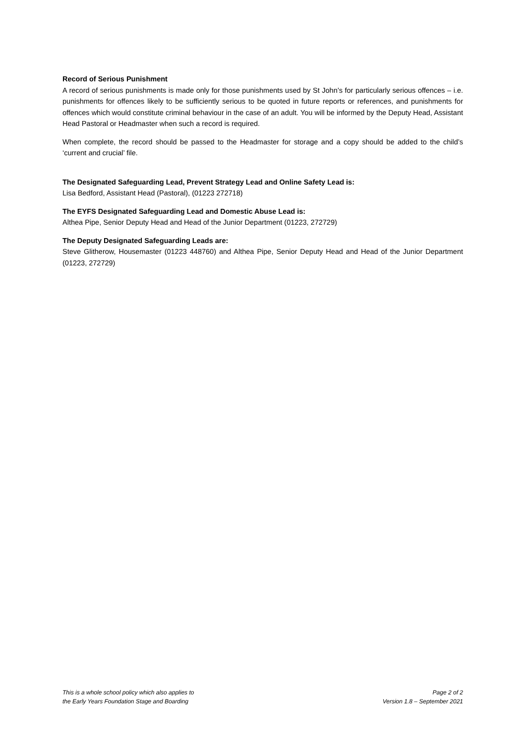Record of Serious Punishment
A record of serious punishments is made only for those punishments used by St John’s for particularly serious offences – i.e. punishments for offences likely to be sufficiently serious to be quoted in future reports or references, and punishments for offences which would constitute criminal behaviour in the case of an adult. You will be informed by the Deputy Head, Assistant Head Pastoral or Headmaster when such a record is required.
When complete, the record should be passed to the Headmaster for storage and a copy should be added to the child’s ‘current and crucial’ file.
The Designated Safeguarding Lead, Prevent Strategy Lead and Online Safety Lead is:
Lisa Bedford, Assistant Head (Pastoral), (01223 272718)
The EYFS Designated Safeguarding Lead and Domestic Abuse Lead is:
Althea Pipe, Senior Deputy Head and Head of the Junior Department (01223, 272729)
The Deputy Designated Safeguarding Leads are:
Steve Glitherow, Housemaster (01223 448760) and Althea Pipe, Senior Deputy Head and Head of the Junior Department (01223, 272729)
This is a whole school policy which also applies to
the Early Years Foundation Stage and Boarding
Page 2 of 2
Version 1.8 – September 2021